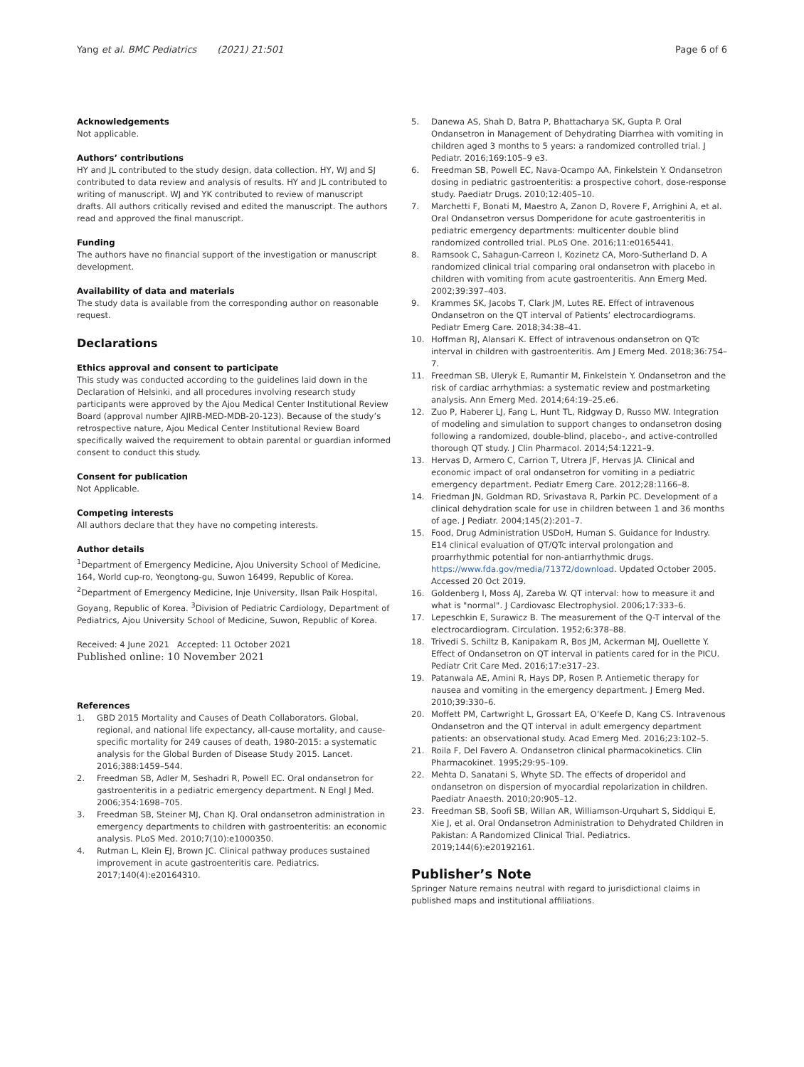Yang et al. BMC Pediatrics (2021) 21:501
Page 6 of 6
Acknowledgements
Not applicable.
Authors’ contributions
HY and JL contributed to the study design, data collection. HY, WJ and SJ contributed to data review and analysis of results. HY and JL contributed to writing of manuscript. WJ and YK contributed to review of manuscript drafts. All authors critically revised and edited the manuscript. The authors read and approved the final manuscript.
Funding
The authors have no financial support of the investigation or manuscript development.
Availability of data and materials
The study data is available from the corresponding author on reasonable request.
Declarations
Ethics approval and consent to participate
This study was conducted according to the guidelines laid down in the Declaration of Helsinki, and all procedures involving research study participants were approved by the Ajou Medical Center Institutional Review Board (approval number AJIRB-MED-MDB-20-123). Because of the study’s retrospective nature, Ajou Medical Center Institutional Review Board specifically waived the requirement to obtain parental or guardian informed consent to conduct this study.
Consent for publication
Not Applicable.
Competing interests
All authors declare that they have no competing interests.
Author details
<sup>1</sup> Department of Emergency Medicine, Ajou University School of Medicine, 164, World cup-ro, Yeongtong-gu, Suwon 16499, Republic of Korea. <sup>2</sup>Department of Emergency Medicine, Inje University, Ilsan Paik Hospital, Goyang, Republic of Korea. <sup>3</sup>Division of Pediatric Cardiology, Department of Pediatrics, Ajou University School of Medicine, Suwon, Republic of Korea.
Received: 4 June 2021 Accepted: 11 October 2021
Published online: 10 November 2021
References
1. GBD 2015 Mortality and Causes of Death Collaborators. Global, regional, and national life expectancy, all-cause mortality, and cause-specific mortality for 249 causes of death, 1980-2015: a systematic analysis for the Global Burden of Disease Study 2015. Lancet. 2016;388:1459–544.
2. Freedman SB, Adler M, Seshadri R, Powell EC. Oral ondansetron for gastroenteritis in a pediatric emergency department. N Engl J Med. 2006;354:1698–705.
3. Freedman SB, Steiner MJ, Chan KJ. Oral ondansetron administration in emergency departments to children with gastroenteritis: an economic analysis. PLoS Med. 2010;7(10):e1000350.
4. Rutman L, Klein EJ, Brown JC. Clinical pathway produces sustained improvement in acute gastroenteritis care. Pediatrics. 2017;140(4):e20164310.
5. Danewa AS, Shah D, Batra P, Bhattacharya SK, Gupta P. Oral Ondansetron in Management of Dehydrating Diarrhea with vomiting in children aged 3 months to 5 years: a randomized controlled trial. J Pediatr. 2016;169:105–9 e3.
6. Freedman SB, Powell EC, Nava-Ocampo AA, Finkelstein Y. Ondansetron dosing in pediatric gastroenteritis: a prospective cohort, dose-response study. Paediatr Drugs. 2010;12:405–10.
7. Marchetti F, Bonati M, Maestro A, Zanon D, Rovere F, Arrighini A, et al. Oral Ondansetron versus Domperidone for acute gastroenteritis in pediatric emergency departments: multicenter double blind randomized controlled trial. PLoS One. 2016;11:e0165441.
8. Ramsook C, Sahagun-Carreon I, Kozinetz CA, Moro-Sutherland D. A randomized clinical trial comparing oral ondansetron with placebo in children with vomiting from acute gastroenteritis. Ann Emerg Med. 2002;39:397–403.
9. Krammes SK, Jacobs T, Clark JM, Lutes RE. Effect of intravenous Ondansetron on the QT interval of Patients’ electrocardiograms. Pediatr Emerg Care. 2018;34:38–41.
10. Hoffman RJ, Alansari K. Effect of intravenous ondansetron on QTc interval in children with gastroenteritis. Am J Emerg Med. 2018;36:754–7.
11. Freedman SB, Uleryk E, Rumantir M, Finkelstein Y. Ondansetron and the risk of cardiac arrhythmias: a systematic review and postmarketing analysis. Ann Emerg Med. 2014;64:19–25.e6.
12. Zuo P, Haberer LJ, Fang L, Hunt TL, Ridgway D, Russo MW. Integration of modeling and simulation to support changes to ondansetron dosing following a randomized, double-blind, placebo-, and active-controlled thorough QT study. J Clin Pharmacol. 2014;54:1221–9.
13. Hervas D, Armero C, Carrion T, Utrera JF, Hervas JA. Clinical and economic impact of oral ondansetron for vomiting in a pediatric emergency department. Pediatr Emerg Care. 2012;28:1166–8.
14. Friedman JN, Goldman RD, Srivastava R, Parkin PC. Development of a clinical dehydration scale for use in children between 1 and 36 months of age. J Pediatr. 2004;145(2):201–7.
15. Food, Drug Administration USDoH, Human S. Guidance for Industry. E14 clinical evaluation of QT/QTc interval prolongation and proarrhythmic potential for non-antiarrhythmic drugs. https://www.fda.gov/media/71372/download. Updated October 2005. Accessed 20 Oct 2019.
16. Goldenberg I, Moss AJ, Zareba W. QT interval: how to measure it and what is "normal". J Cardiovasc Electrophysiol. 2006;17:333–6.
17. Lepeschkin E, Surawicz B. The measurement of the Q-T interval of the electrocardiogram. Circulation. 1952;6:378–88.
18. Trivedi S, Schiltz B, Kanipakam R, Bos JM, Ackerman MJ, Ouellette Y. Effect of Ondansetron on QT interval in patients cared for in the PICU. Pediatr Crit Care Med. 2016;17:e317–23.
19. Patanwala AE, Amini R, Hays DP, Rosen P. Antiemetic therapy for nausea and vomiting in the emergency department. J Emerg Med. 2010;39:330–6.
20. Moffett PM, Cartwright L, Grossart EA, O’Keefe D, Kang CS. Intravenous Ondansetron and the QT interval in adult emergency department patients: an observational study. Acad Emerg Med. 2016;23:102–5.
21. Roila F, Del Favero A. Ondansetron clinical pharmacokinetics. Clin Pharmacokinet. 1995;29:95–109.
22. Mehta D, Sanatani S, Whyte SD. The effects of droperidol and ondansetron on dispersion of myocardial repolarization in children. Paediatr Anaesth. 2010;20:905–12.
23. Freedman SB, Soofi SB, Willan AR, Williamson-Urquhart S, Siddiqui E, Xie J, et al. Oral Ondansetron Administration to Dehydrated Children in Pakistan: A Randomized Clinical Trial. Pediatrics. 2019;144(6):e20192161.
Publisher’s Note
Springer Nature remains neutral with regard to jurisdictional claims in published maps and institutional affiliations.